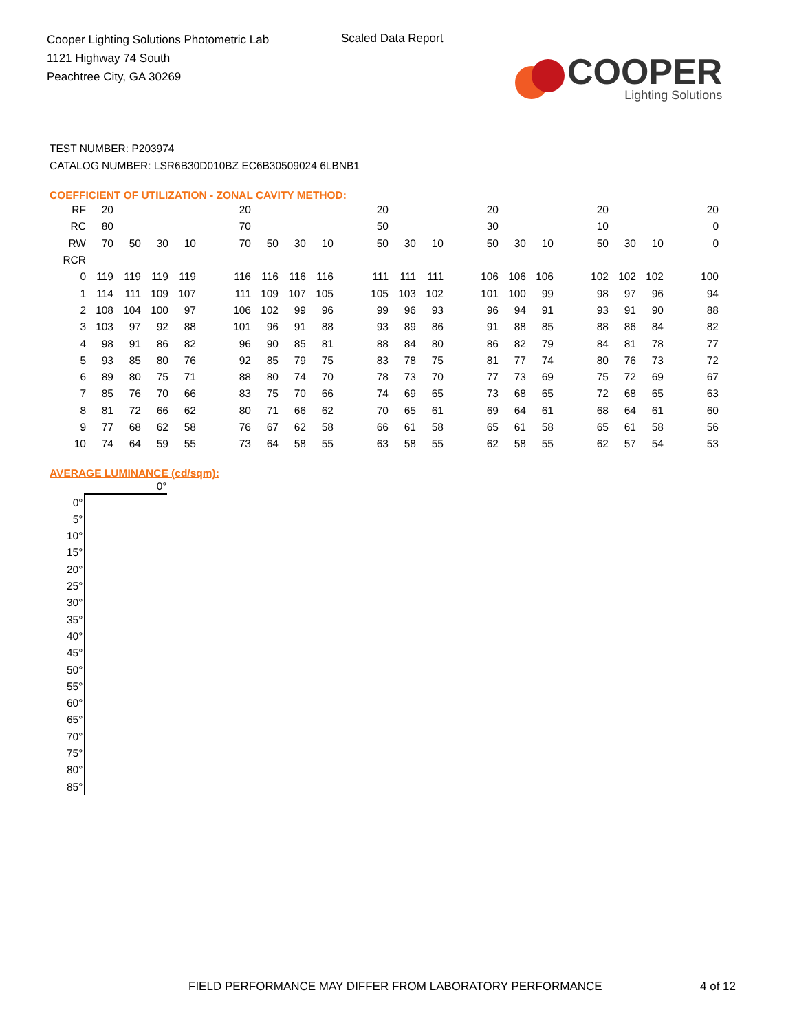Cooper Lighting Solutions Photometric Lab
1121 Highway 74 South
Peachtree City, GA 30269
Scaled Data Report
COOPER
Lighting Solutions
TEST NUMBER: P203974
CATALOG NUMBER: LSR6B30D010BZ EC6B30509024 6LBNB1
COEFFICIENT OF UTILIZATION - ZONAL CAVITY METHOD:
| RF | 20 | | | | | 20 | | | | | 20 | | | | 20 | | | | 20 | | | | 20 |
| RC | 80 | | | | | 70 | | | | | 50 | | | | 30 | | | | 10 | | | | 0 |
| RW | 70 | 50 | 30 | 10 | | 70 | 50 | 30 | 10 | | 50 | 30 | 10 | | 50 | 30 | 10 | | 50 | 30 | 10 | | 0 |
| RCR | | | | | | | | | | | | | | | | | | | | | | | |
| 0 | 119 | 119 | 119 | 119 | | 116 | 116 | 116 | 116 | | 111 | 111 | 111 | | 106 | 106 | 106 | | 102 | 102 | 102 | | 100 |
| 1 | 114 | 111 | 109 | 107 | | 111 | 109 | 107 | 105 | | 105 | 103 | 102 | | 101 | 100 | 99 | | 98 | 97 | 96 | | 94 |
| 2 | 108 | 104 | 100 | 97 | | 106 | 102 | 99 | 96 | | 99 | 96 | 93 | | 96 | 94 | 91 | | 93 | 91 | 90 | | 88 |
| 3 | 103 | 97 | 92 | 88 | | 101 | 96 | 91 | 88 | | 93 | 89 | 86 | | 91 | 88 | 85 | | 88 | 86 | 84 | | 82 |
| 4 | 98 | 91 | 86 | 82 | | 96 | 90 | 85 | 81 | | 88 | 84 | 80 | | 86 | 82 | 79 | | 84 | 81 | 78 | | 77 |
| 5 | 93 | 85 | 80 | 76 | | 92 | 85 | 79 | 75 | | 83 | 78 | 75 | | 81 | 77 | 74 | | 80 | 76 | 73 | | 72 |
| 6 | 89 | 80 | 75 | 71 | | 88 | 80 | 74 | 70 | | 78 | 73 | 70 | | 77 | 73 | 69 | | 75 | 72 | 69 | | 67 |
| 7 | 85 | 76 | 70 | 66 | | 83 | 75 | 70 | 66 | | 74 | 69 | 65 | | 73 | 68 | 65 | | 72 | 68 | 65 | | 63 |
| 8 | 81 | 72 | 66 | 62 | | 80 | 71 | 66 | 62 | | 70 | 65 | 61 | | 69 | 64 | 61 | | 68 | 64 | 61 | | 60 |
| 9 | 77 | 68 | 62 | 58 | | 76 | 67 | 62 | 58 | | 66 | 61 | 58 | | 65 | 61 | 58 | | 65 | 61 | 58 | | 56 |
| 10 | 74 | 64 | 59 | 55 | | 73 | 64 | 58 | 55 | | 63 | 58 | 55 | | 62 | 58 | 55 | | 62 | 57 | 54 | | 53 |
AVERAGE LUMINANCE (cd/sqm):
| | 0° |
| --- | --- |
| 0° | |
| 5° | |
| 10° | |
| 15° | |
| 20° | |
| 25° | |
| 30° | |
| 35° | |
| 40° | |
| 45° | |
| 50° | |
| 55° | |
| 60° | |
| 65° | |
| 70° | |
| 75° | |
| 80° | |
| 85° | |
FIELD PERFORMANCE MAY DIFFER FROM LABORATORY PERFORMANCE
4 of 12